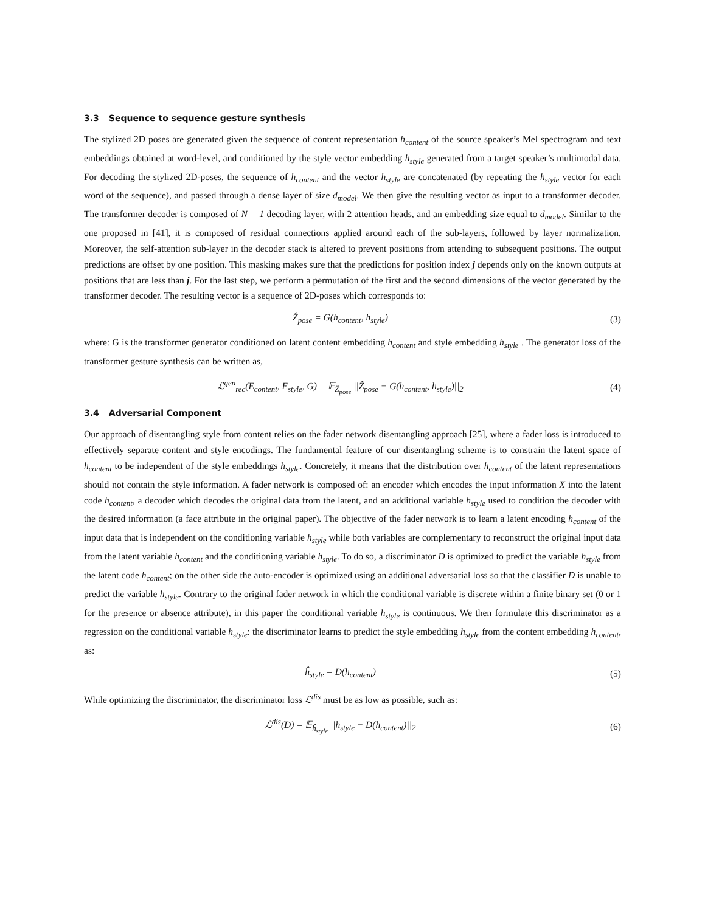3.3 Sequence to sequence gesture synthesis
The stylized 2D poses are generated given the sequence of content representation h<sub>content</sub> of the source speaker’s Mel spectrogram and text embeddings obtained at word-level, and conditioned by the style vector embedding h<sub>style</sub> generated from a target speaker’s multimodal data. For decoding the stylized 2D-poses, the sequence of h<sub>content</sub> and the vector h<sub>style</sub> are concatenated (by repeating the h<sub>style</sub> vector for each word of the sequence), and passed through a dense layer of size d<sub>model</sub>. We then give the resulting vector as input to a transformer decoder. The transformer decoder is composed of N = 1 decoding layer, with 2 attention heads, and an embedding size equal to d<sub>model</sub>. Similar to the one proposed in [41], it is composed of residual connections applied around each of the sub-layers, followed by layer normalization. Moreover, the self-attention sub-layer in the decoder stack is altered to prevent positions from attending to subsequent positions. The output predictions are offset by one position. This masking makes sure that the predictions for position index j depends only on the known outputs at positions that are less than j. For the last step, we perform a permutation of the first and the second dimensions of the vector generated by the transformer decoder. The resulting vector is a sequence of 2D-poses which corresponds to:
Ẑ<sub>pose</sub> = G(h<sub>content</sub>, h<sub>style</sub>) (3)
where: G is the transformer generator conditioned on latent content embedding h<sub>content</sub> and style embedding h<sub>style</sub> . The generator loss of the transformer gesture synthesis can be written as,
ℒ<sup>gen</sup><sub>rec</sub>(E<sub>content</sub>, E<sub>style</sub>, G) = 𝔼<sub>Ẑ<sub>pose</sub></sub> ||Ẑ<sub>pose</sub> − G(h<sub>content</sub>, h<sub>style</sub>)||<sub>2</sub>
(4)
3.4 Adversarial Component
Our approach of disentangling style from content relies on the fader network disentangling approach [25], where a fader loss is introduced to effectively separate content and style encodings. The fundamental feature of our disentangling scheme is to constrain the latent space of h<sub>content</sub> to be independent of the style embeddings h<sub>style</sub>. Concretely, it means that the distribution over h<sub>content</sub> of the latent representations should not contain the style information. A fader network is composed of: an encoder which encodes the input information X into the latent code h<sub>content</sub>, a decoder which decodes the original data from the latent, and an additional variable h<sub>style</sub> used to condition the decoder with the desired information (a face attribute in the original paper). The objective of the fader network is to learn a latent encoding h<sub>content</sub> of the input data that is independent on the conditioning variable h<sub>style</sub> while both variables are complementary to reconstruct the original input data from the latent variable h<sub>content</sub> and the conditioning variable h<sub>style</sub>. To do so, a discriminator D is optimized to predict the variable h<sub>style</sub> from the latent code h<sub>content</sub>; on the other side the auto-encoder is optimized using an additional adversarial loss so that the classifier D is unable to predict the variable h<sub>style</sub>. Contrary to the original fader network in which the conditional variable is discrete within a finite binary set (0 or 1 for the presence or absence attribute), in this paper the conditional variable h<sub>style</sub> is continuous. We then formulate this discriminator as a regression on the conditional variable h<sub>style</sub>: the discriminator learns to predict the style embedding h<sub>style</sub> from the content embedding h<sub>content</sub>, as:
ĥ<sub>style</sub> = D(h<sub>content</sub>) (5)
While optimizing the discriminator, the discriminator loss ℒ<sup>dis</sup> must be as low as possible, such as:
ℒ<sup>dis</sup>(D) = 𝔼<sub>ĥ<sub>style</sub></sub> ||h<sub>style</sub> − D(h<sub>content</sub>)||<sub>2</sub>
(6)